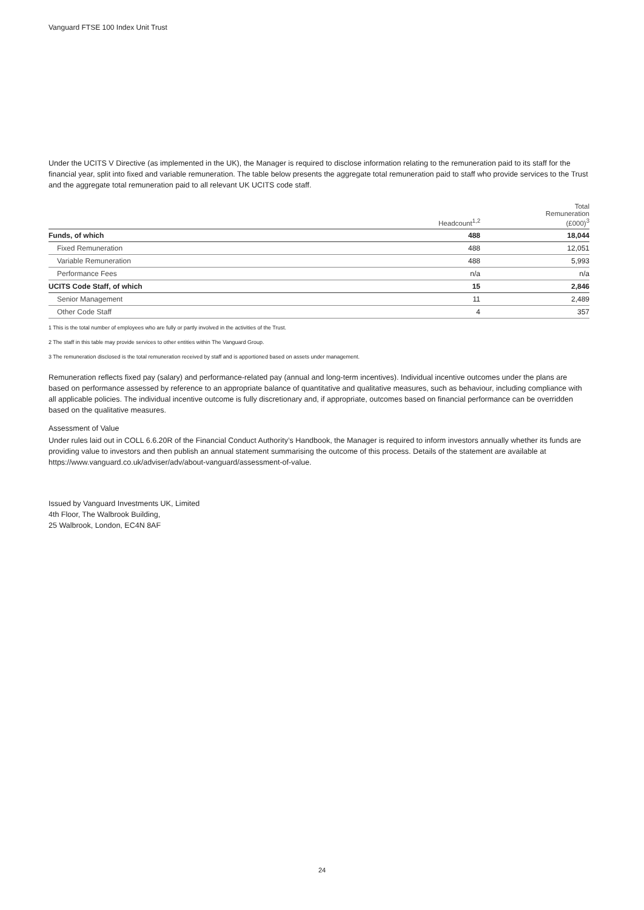Vanguard FTSE 100 Index Unit Trust
Under the UCITS V Directive (as implemented in the UK), the Manager is required to disclose information relating to the remuneration paid to its staff for the financial year, split into fixed and variable remuneration. The table below presents the aggregate total remuneration paid to staff who provide services to the Trust and the aggregate total remuneration paid to all relevant UK UCITS code staff.
| | Headcount<sup>1,2</sup> | Total Remuneration (£000)<sup>3</sup> |
| --- | --- | --- |
| Funds, of which | 488 | 18,044 |
| Fixed Remuneration | 488 | 12,051 |
| Variable Remuneration | 488 | 5,993 |
| Performance Fees | n/a | n/a |
| UCITS Code Staff, of which | 15 | 2,846 |
| Senior Management | 11 | 2,489 |
| Other Code Staff | 4 | 357 |
1 This is the total number of employees who are fully or partly involved in the activities of the Trust.
2 The staff in this table may provide services to other entities within The Vanguard Group.
3 The remuneration disclosed is the total remuneration received by staff and is apportioned based on assets under management.
Remuneration reflects fixed pay (salary) and performance-related pay (annual and long-term incentives). Individual incentive outcomes under the plans are based on performance assessed by reference to an appropriate balance of quantitative and qualitative measures, such as behaviour, including compliance with all applicable policies. The individual incentive outcome is fully discretionary and, if appropriate, outcomes based on financial performance can be overridden based on the qualitative measures.
Assessment of Value
Under rules laid out in COLL 6.6.20R of the Financial Conduct Authority’s Handbook, the Manager is required to inform investors annually whether its funds are providing value to investors and then publish an annual statement summarising the outcome of this process. Details of the statement are available at https://www.vanguard.co.uk/adviser/adv/about-vanguard/assessment-of-value.
Issued by Vanguard Investments UK, Limited
4th Floor, The Walbrook Building,
25 Walbrook, London, EC4N 8AF
24